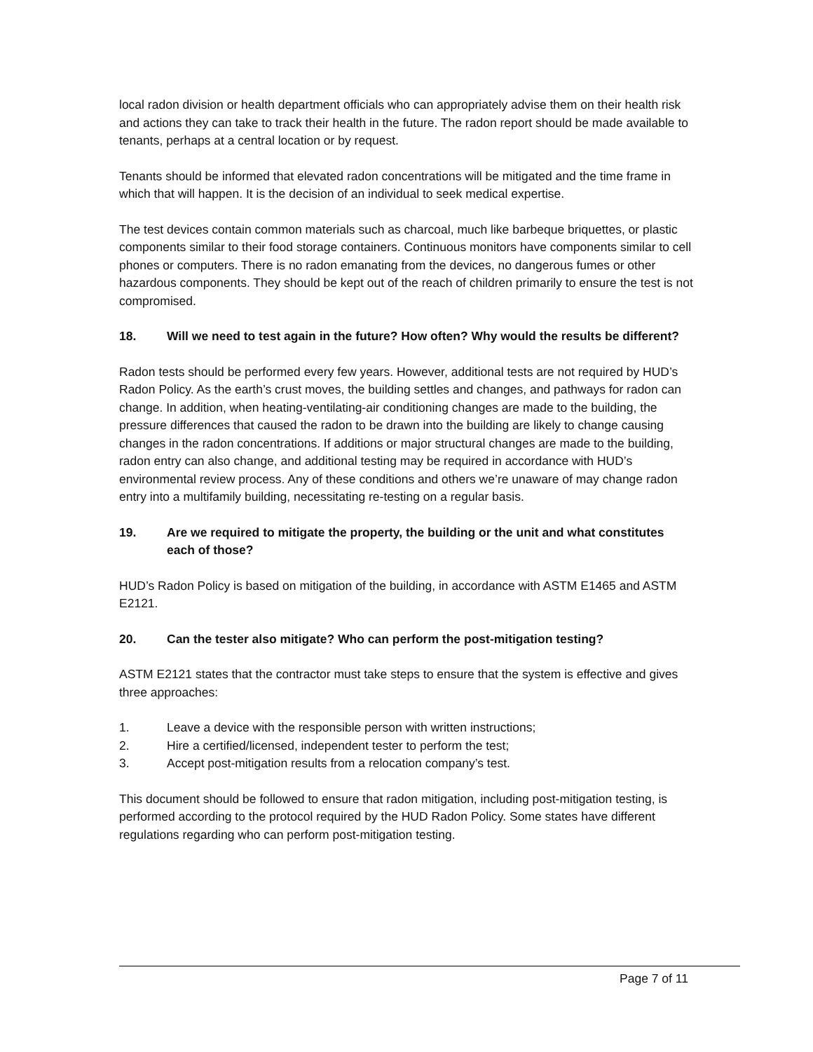local radon division or health department officials who can appropriately advise them on their health risk and actions they can take to track their health in the future. The radon report should be made available to tenants, perhaps at a central location or by request.
Tenants should be informed that elevated radon concentrations will be mitigated and the time frame in which that will happen. It is the decision of an individual to seek medical expertise.
The test devices contain common materials such as charcoal, much like barbeque briquettes, or plastic components similar to their food storage containers. Continuous monitors have components similar to cell phones or computers. There is no radon emanating from the devices, no dangerous fumes or other hazardous components. They should be kept out of the reach of children primarily to ensure the test is not compromised.
18. Will we need to test again in the future? How often? Why would the results be different?
Radon tests should be performed every few years. However, additional tests are not required by HUD’s Radon Policy. As the earth’s crust moves, the building settles and changes, and pathways for radon can change. In addition, when heating-ventilating-air conditioning changes are made to the building, the pressure differences that caused the radon to be drawn into the building are likely to change causing changes in the radon concentrations. If additions or major structural changes are made to the building, radon entry can also change, and additional testing may be required in accordance with HUD’s environmental review process. Any of these conditions and others we’re unaware of may change radon entry into a multifamily building, necessitating re-testing on a regular basis.
19. Are we required to mitigate the property, the building or the unit and what constitutes each of those?
HUD’s Radon Policy is based on mitigation of the building, in accordance with ASTM E1465 and ASTM E2121.
20. Can the tester also mitigate? Who can perform the post-mitigation testing?
ASTM E2121 states that the contractor must take steps to ensure that the system is effective and gives three approaches:
1. Leave a device with the responsible person with written instructions;
2. Hire a certified/licensed, independent tester to perform the test;
3. Accept post-mitigation results from a relocation company’s test.
This document should be followed to ensure that radon mitigation, including post-mitigation testing, is performed according to the protocol required by the HUD Radon Policy. Some states have different regulations regarding who can perform post-mitigation testing.
Page 7 of 11